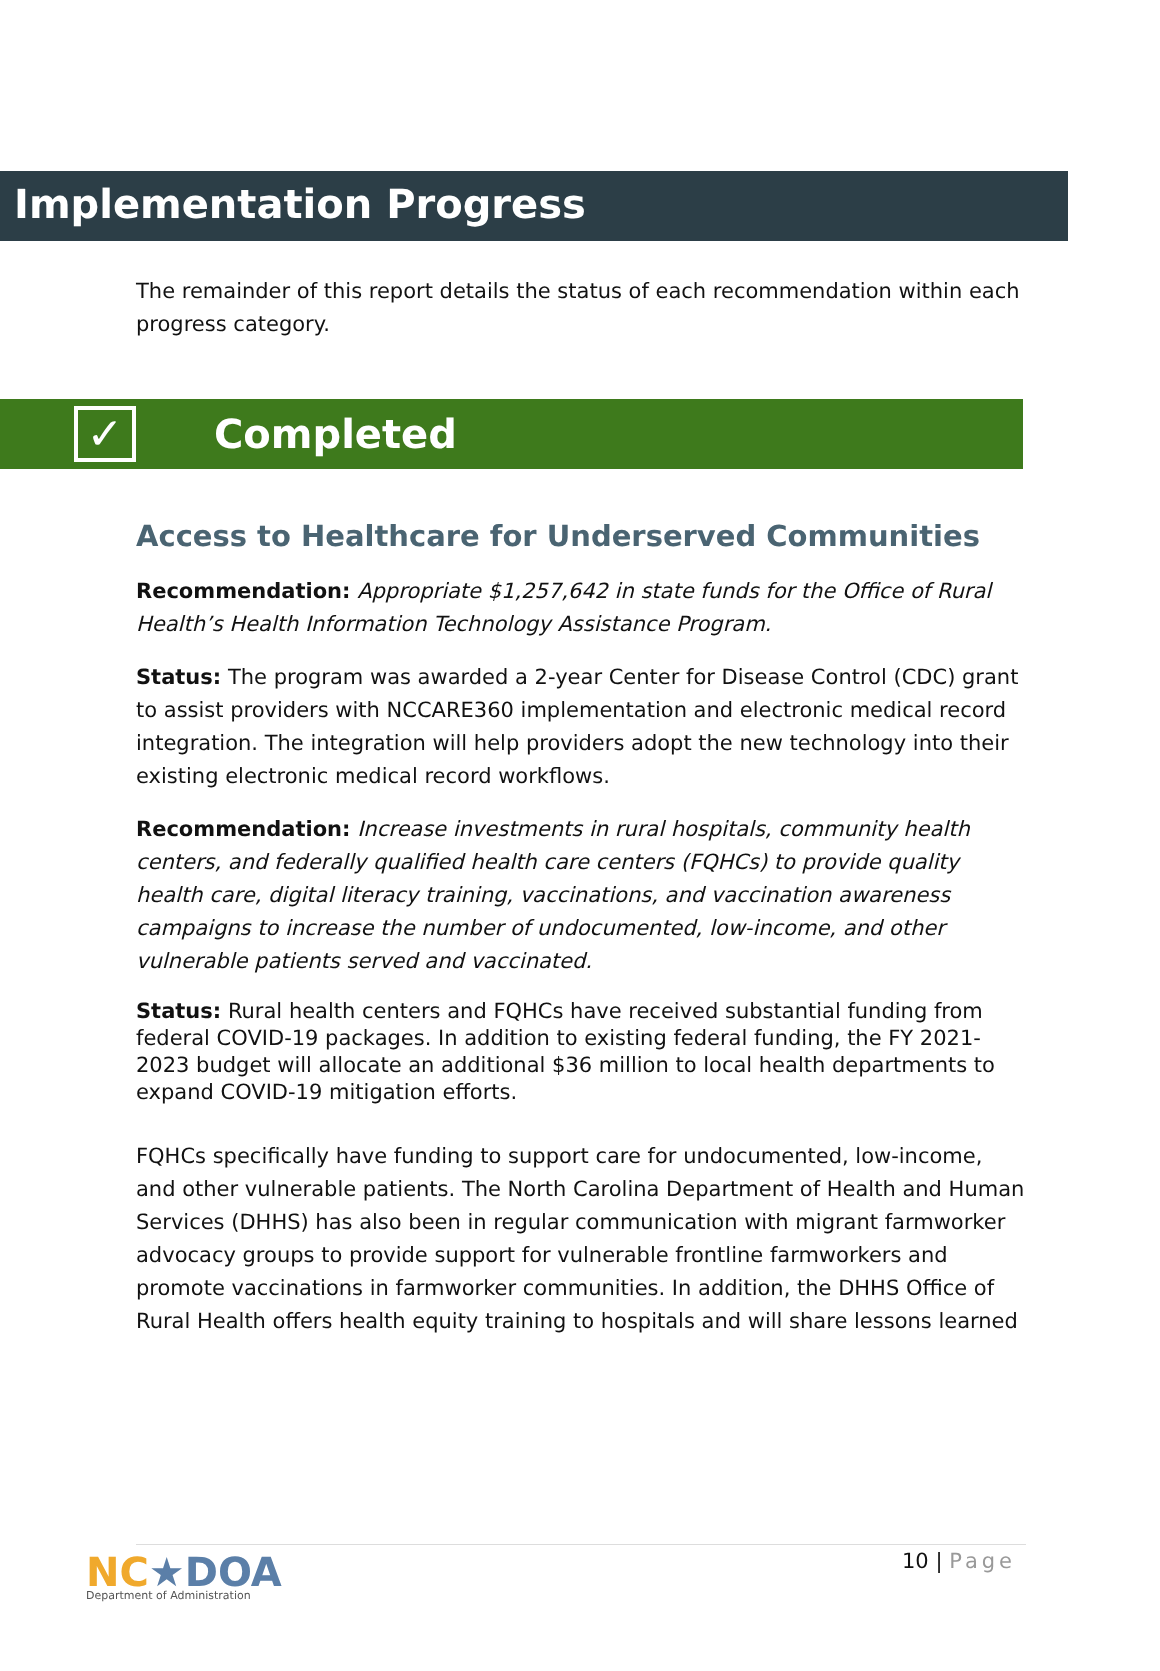Implementation Progress
The remainder of this report details the status of each recommendation within each progress category.
✓
Completed
Access to Healthcare for Underserved Communities
Recommendation: Appropriate $1,257,642 in state funds for the Office of Rural Health’s Health Information Technology Assistance Program.
Status: The program was awarded a 2-year Center for Disease Control (CDC) grant to assist providers with NCCARE360 implementation and electronic medical record integration. The integration will help providers adopt the new technology into their existing electronic medical record workflows.
Recommendation: Increase investments in rural hospitals, community health centers, and federally qualified health care centers (FQHCs) to provide quality health care, digital literacy training, vaccinations, and vaccination awareness campaigns to increase the number of undocumented, low-income, and other vulnerable patients served and vaccinated.
Status: Rural health centers and FQHCs have received substantial funding from federal COVID-19 packages. In addition to existing federal funding, the FY 2021-2023 budget will allocate an additional $36 million to local health departments to expand COVID-19 mitigation efforts.
FQHCs specifically have funding to support care for undocumented, low-income, and other vulnerable patients. The North Carolina Department of Health and Human Services (DHHS) has also been in regular communication with migrant farmworker advocacy groups to provide support for vulnerable frontline farmworkers and promote vaccinations in farmworker communities. In addition, the DHHS Office of Rural Health offers health equity training to hospitals and will share lessons learned
10 | Page
NC★DOA
Department of Administration